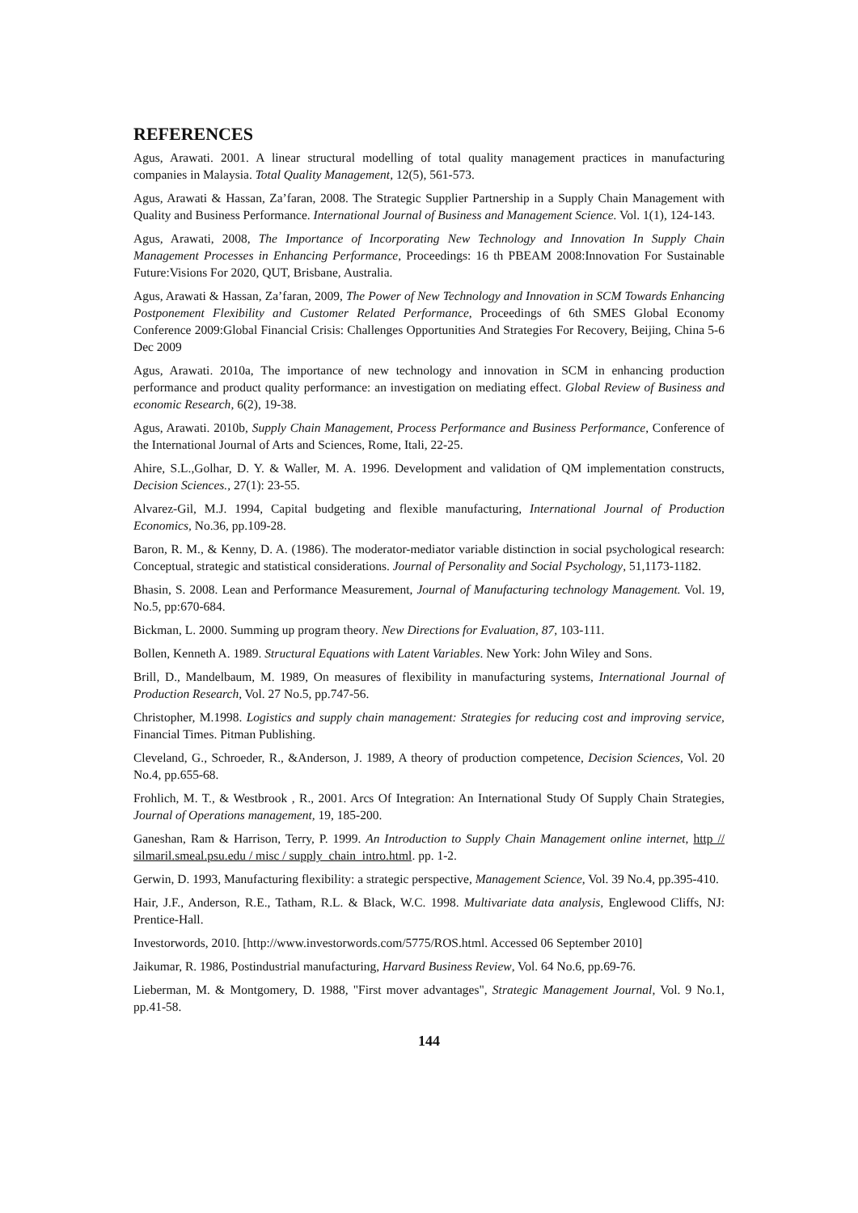REFERENCES
Agus, Arawati. 2001. A linear structural modelling of total quality management practices in manufacturing companies in Malaysia. Total Quality Management, 12(5), 561-573.
Agus, Arawati & Hassan, Za’faran, 2008. The Strategic Supplier Partnership in a Supply Chain Management with Quality and Business Performance. International Journal of Business and Management Science. Vol. 1(1), 124-143.
Agus, Arawati, 2008, The Importance of Incorporating New Technology and Innovation In Supply Chain Management Processes in Enhancing Performance, Proceedings: 16 th PBEAM 2008:Innovation For Sustainable Future:Visions For 2020, QUT, Brisbane, Australia.
Agus, Arawati & Hassan, Za’faran, 2009, The Power of New Technology and Innovation in SCM Towards Enhancing Postponement Flexibility and Customer Related Performance, Proceedings of 6th SMES Global Economy Conference 2009:Global Financial Crisis: Challenges Opportunities And Strategies For Recovery, Beijing, China 5-6 Dec 2009
Agus, Arawati. 2010a, The importance of new technology and innovation in SCM in enhancing production performance and product quality performance: an investigation on mediating effect. Global Review of Business and economic Research, 6(2), 19-38.
Agus, Arawati. 2010b, Supply Chain Management, Process Performance and Business Performance, Conference of the International Journal of Arts and Sciences, Rome, Itali, 22-25.
Ahire, S.L.,Golhar, D. Y. & Waller, M. A. 1996. Development and validation of QM implementation constructs, Decision Sciences., 27(1): 23-55.
Alvarez-Gil, M.J. 1994, Capital budgeting and flexible manufacturing, International Journal of Production Economics, No.36, pp.109-28.
Baron, R. M., & Kenny, D. A. (1986). The moderator-mediator variable distinction in social psychological research: Conceptual, strategic and statistical considerations. Journal of Personality and Social Psychology, 51,1173-1182.
Bhasin, S. 2008. Lean and Performance Measurement, Journal of Manufacturing technology Management. Vol. 19, No.5, pp:670-684.
Bickman, L. 2000. Summing up program theory. New Directions for Evaluation, 87, 103-111.
Bollen, Kenneth A. 1989. Structural Equations with Latent Variables. New York: John Wiley and Sons.
Brill, D., Mandelbaum, M. 1989, On measures of flexibility in manufacturing systems, International Journal of Production Research, Vol. 27 No.5, pp.747-56.
Christopher, M.1998. Logistics and supply chain management: Strategies for reducing cost and improving service, Financial Times. Pitman Publishing.
Cleveland, G., Schroeder, R., &Anderson, J. 1989, A theory of production competence, Decision Sciences, Vol. 20 No.4, pp.655-68.
Frohlich, M. T., & Westbrook , R., 2001. Arcs Of Integration: An International Study Of Supply Chain Strategies, Journal of Operations management, 19, 185-200.
Ganeshan, Ram & Harrison, Terry, P. 1999. An Introduction to Supply Chain Management online internet, http // silmaril.smeal.psu.edu / misc / supply_chain_intro.html. pp. 1-2.
Gerwin, D. 1993, Manufacturing flexibility: a strategic perspective, Management Science, Vol. 39 No.4, pp.395-410.
Hair, J.F., Anderson, R.E., Tatham, R.L. & Black, W.C. 1998. Multivariate data analysis, Englewood Cliffs, NJ: Prentice-Hall.
Investorwords, 2010. [http://www.investorwords.com/5775/ROS.html. Accessed 06 September 2010]
Jaikumar, R. 1986, Postindustrial manufacturing, Harvard Business Review, Vol. 64 No.6, pp.69-76.
Lieberman, M. & Montgomery, D. 1988, "First mover advantages", Strategic Management Journal, Vol. 9 No.1, pp.41-58.
144